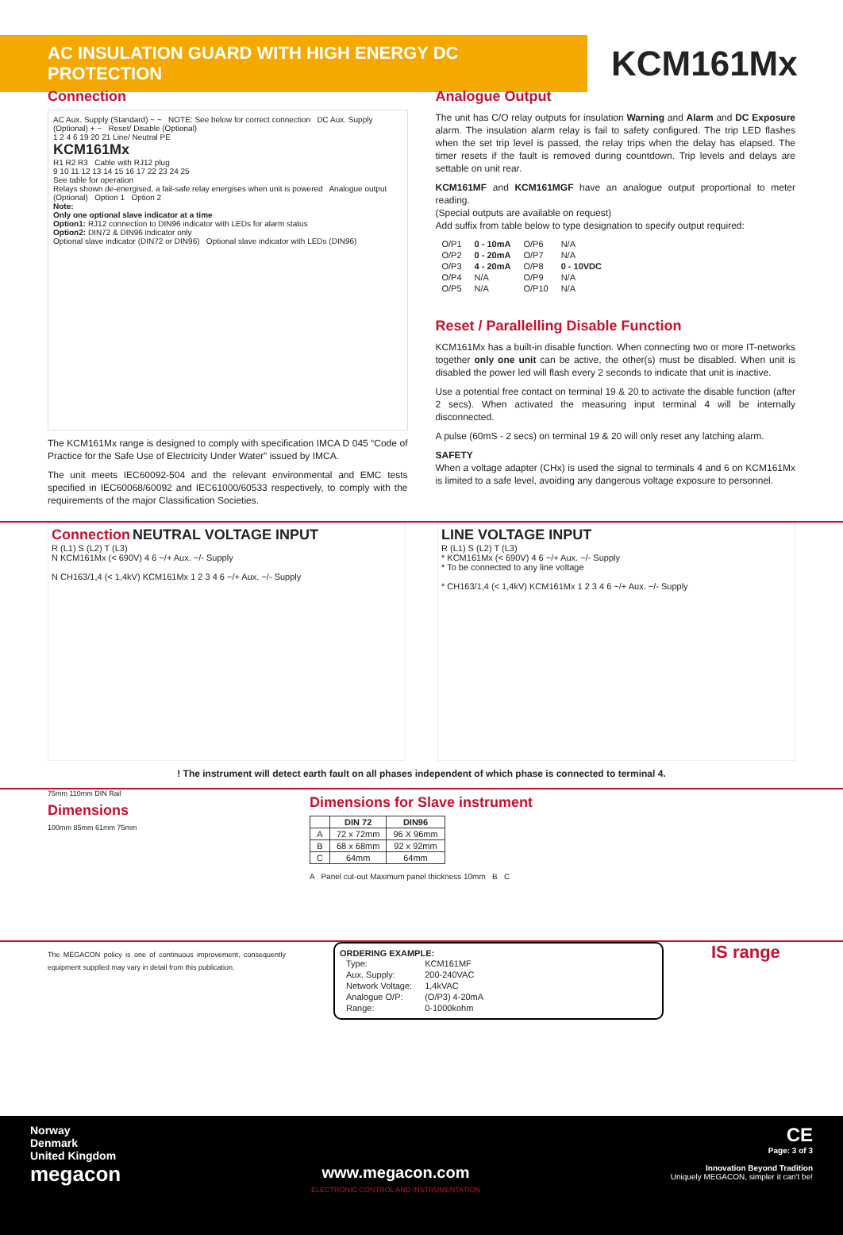AC INSULATION GUARD WITH HIGH ENERGY DC PROTECTION
KCM161Mx
Connection
AC Aux. Supply (Standard) ~ ~ NOTE: See below for correct connection DC Aux. Supply (Optional) + − Reset/ Disable (Optional)
1 2 4 6 19 20 21 Line/ Neutral PE
KCM161Mx
R1 R2 R3 Cable with RJ12 plug
9 10 11 12 13 14 15 16 17 22 23 24 25
See table for operation
Relays shown de-energised, a fail-safe relay energises when unit is powered Analogue output (Optional) Option 1 Option 2
Note:
Only one optional slave indicator at a time
Option1: RJ12 connection to DIN96 indicator with LEDs for alarm status
Option2: DIN72 & DIN96 indicator only
Optional slave indicator (DIN72 or DIN96) Optional slave indicator with LEDs (DIN96)
The KCM161Mx range is designed to comply with specification IMCA D 045 “Code of Practice for the Safe Use of Electricity Under Water” issued by IMCA.
The unit meets IEC60092-504 and the relevant environmental and EMC tests specified in IEC60068/60092 and IEC61000/60533 respectively, to comply with the requirements of the major Classification Societies.
Analogue Output
The unit has C/O relay outputs for insulation Warning and Alarm and DC Exposure alarm. The insulation alarm relay is fail to safety configured. The trip LED flashes when the set trip level is passed, the relay trips when the delay has elapsed. The timer resets if the fault is removed during countdown. Trip levels and delays are settable on unit rear.
KCM161MF and KCM161MGF have an analogue output proportional to meter reading.
(Special outputs are available on request)
Add suffix from table below to type designation to specify output required:
| O/P1 | 0 - 10mA | O/P6 | N/A |
| O/P2 | 0 - 20mA | O/P7 | N/A |
| O/P3 | 4 - 20mA | O/P8 | 0 - 10VDC |
| O/P4 | N/A | O/P9 | N/A |
| O/P5 | N/A | O/P10 | N/A |
Reset / Parallelling Disable Function
KCM161Mx has a built-in disable function. When connecting two or more IT-networks together only one unit can be active, the other(s) must be disabled. When unit is disabled the power led will flash every 2 seconds to indicate that unit is inactive.
Use a potential free contact on terminal 19 & 20 to activate the disable function (after 2 secs). When activated the measuring input terminal 4 will be internally disconnected.
A pulse (60mS - 2 secs) on terminal 19 & 20 will only reset any latching alarm.
SAFETY
When a voltage adapter (CHx) is used the signal to terminals 4 and 6 on KCM161Mx is limited to a safe level, avoiding any dangerous voltage exposure to personnel.
Connection
NEUTRAL VOLTAGE INPUT
R (L1) S (L2) T (L3)
N KCM161Mx (< 690V) 4 6 ~/+ Aux. ~/- Supply
N CH163/1,4 (< 1,4kV) KCM161Mx 1 2 3 4 6 ~/+ Aux. ~/- Supply
LINE VOLTAGE INPUT
R (L1) S (L2) T (L3)
* KCM161Mx (< 690V) 4 6 ~/+ Aux. ~/- Supply
* To be connected to any line voltage
* CH163/1,4 (< 1,4kV) KCM161Mx 1 2 3 4 6 ~/+ Aux. ~/- Supply
! The instrument will detect earth fault on all phases independent of which phase is connected to terminal 4.
75mm 110mm DIN Rail
Dimensions
100mm 85mm 61mm 75mm
Dimensions for Slave instrument
| | DIN 72 | DIN96 |
| A | 72 x 72mm | 96 X 96mm |
| B | 68 x 68mm | 92 x 92mm |
| C | 64mm | 64mm |
A Panel cut-out Maximum panel thickness 10mm B C
The MEGACON policy is one of continuous improvement, consequently equipment supplied may vary in detail from this publication.
ORDERING EXAMPLE:
| Type: | KCM161MF |
| Aux. Supply: | 200-240VAC |
| Network Voltage: | 1,4kVAC |
| Analogue O/P: | (O/P3) 4-20mA |
| Range: | 0-1000kohm |
IS range
Norway
Denmark
United Kingdom
megacon
www.megacon.com
ELECTRONIC CONTROL AND INSTRUMENTATION
CE
Page: 3 of 3
Innovation Beyond Tradition
Uniquely MEGACON, simpler it can't be!